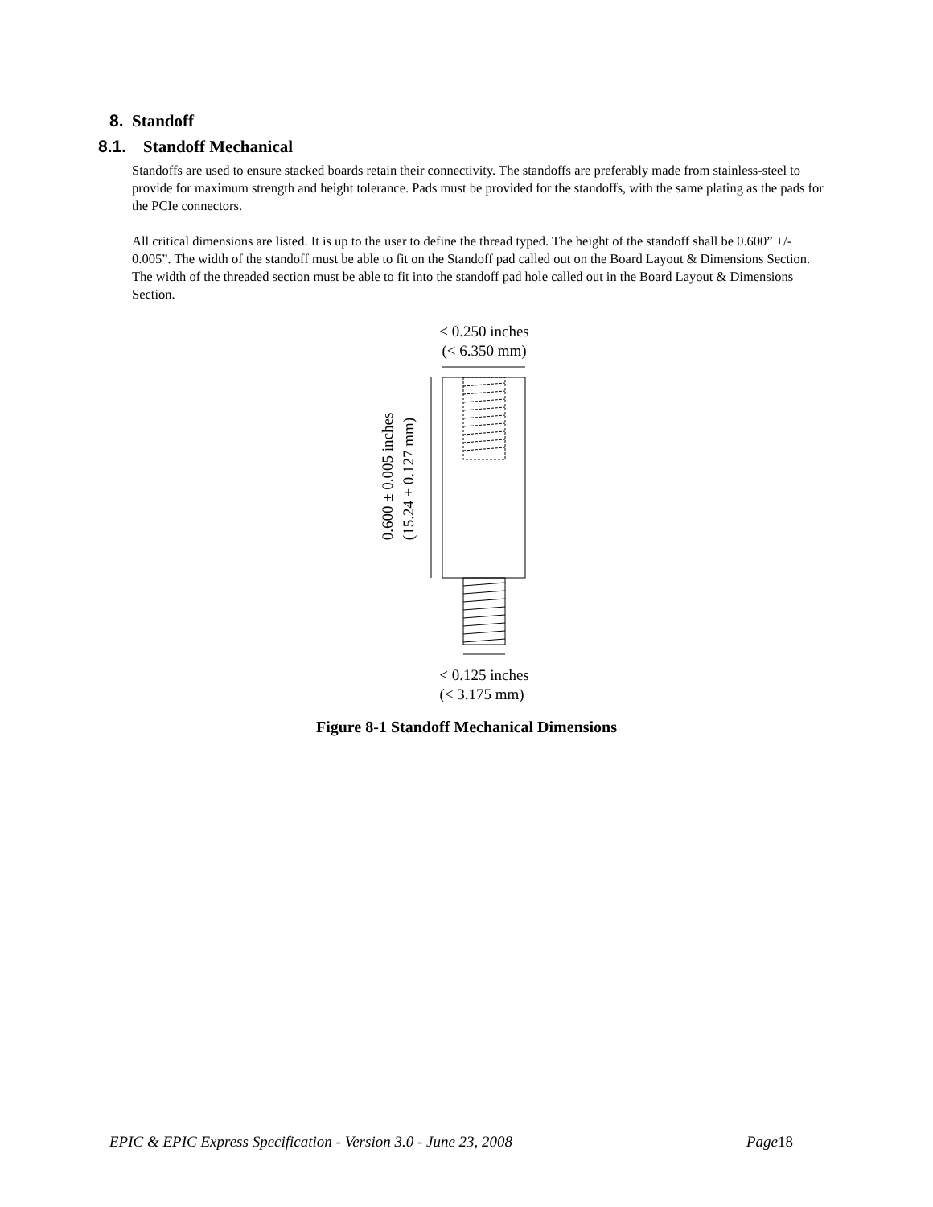8. Standoff
8.1. Standoff Mechanical
Standoffs are used to ensure stacked boards retain their connectivity. The standoffs are preferably made from stainless-steel to provide for maximum strength and height tolerance. Pads must be provided for the standoffs, with the same plating as the pads for the PCIe connectors.
All critical dimensions are listed. It is up to the user to define the thread typed. The height of the standoff shall be 0.600” +/- 0.005”. The width of the standoff must be able to fit on the Standoff pad called out on the Board Layout & Dimensions Section. The width of the threaded section must be able to fit into the standoff pad hole called out in the Board Layout & Dimensions Section.
< 0.250 inches
(< 6.350 mm)
0.600 ± 0.005 inches
(15.24 ± 0.127 mm)
< 0.125 inches
(< 3.175 mm)
Figure 8-1 Standoff Mechanical Dimensions
EPIC & EPIC Express Specification - Version 3.0 - June 23, 2008 Page18